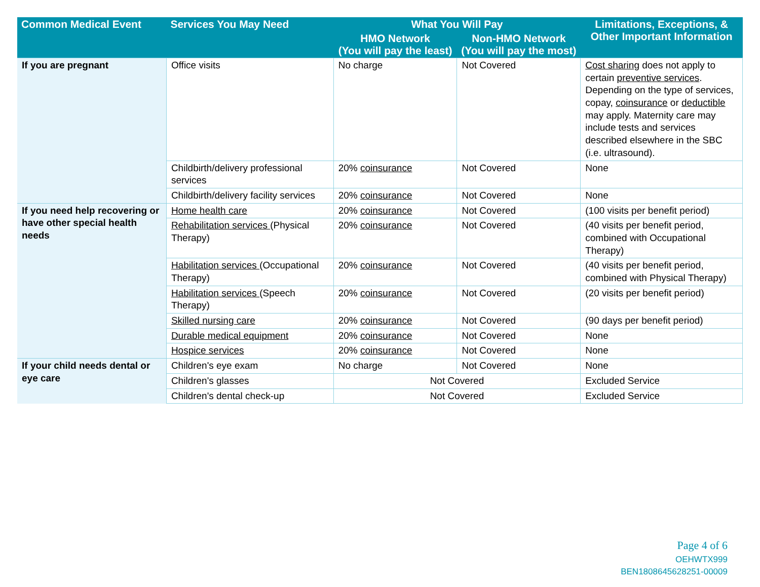| Common Medical Event | Services You May Need | What You Will Pay | | Limitations, Exceptions, & Other Important Information |
| --- | --- | --- | --- | --- |
| | | HMO Network (You will pay the least) | Non-HMO Network (You will pay the most) | |
| If you are pregnant | Office visits | No charge | Not Covered | Cost sharing does not apply to certain preventive services . Depending on the type of services, copay, coinsurance or deductible may apply. Maternity care may include tests and services described elsewhere in the SBC (i.e. ultrasound). |
| | Childbirth/delivery professional services | 20% coinsurance | Not Covered | None |
| | Childbirth/delivery facility services | 20% coinsurance | Not Covered | None |
| If you need help recovering or have other special health needs | Home health care | 20% coinsurance | Not Covered | (100 visits per benefit period) |
| | Rehabilitation services (Physical Therapy) | 20% coinsurance | Not Covered | (40 visits per benefit period, combined with Occupational Therapy) |
| | Habilitation services (Occupational Therapy) | 20% coinsurance | Not Covered | (40 visits per benefit period, combined with Physical Therapy) |
| | Habilitation services (Speech Therapy) | 20% coinsurance | Not Covered | (20 visits per benefit period) |
| | Skilled nursing care | 20% coinsurance | Not Covered | (90 days per benefit period) |
| | Durable medical equipment | 20% coinsurance | Not Covered | None |
| | Hospice services | 20% coinsurance | Not Covered | None |
| If your child needs dental or eye care | Children's eye exam | No charge | Not Covered | None |
| | Children's glasses | Not Covered | | Excluded Service |
| | Children's dental check-up | Not Covered | | Excluded Service |
Page 4 of 6
OEHWTX999
BEN1808645628251-00009